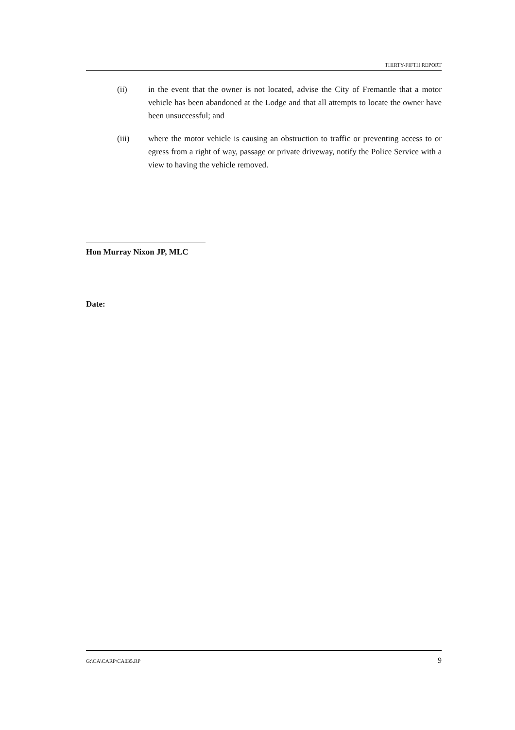THIRTY-FIFTH REPORT
(ii) in the event that the owner is not located, advise the City of Fremantle that a motor vehicle has been abandoned at the Lodge and that all attempts to locate the owner have been unsuccessful; and
(iii) where the motor vehicle is causing an obstruction to traffic or preventing access to or egress from a right of way, passage or private driveway, notify the Police Service with a view to having the vehicle removed.
Hon Murray Nixon JP, MLC
Date:
G:\CA\CARP\CA035.RP 9